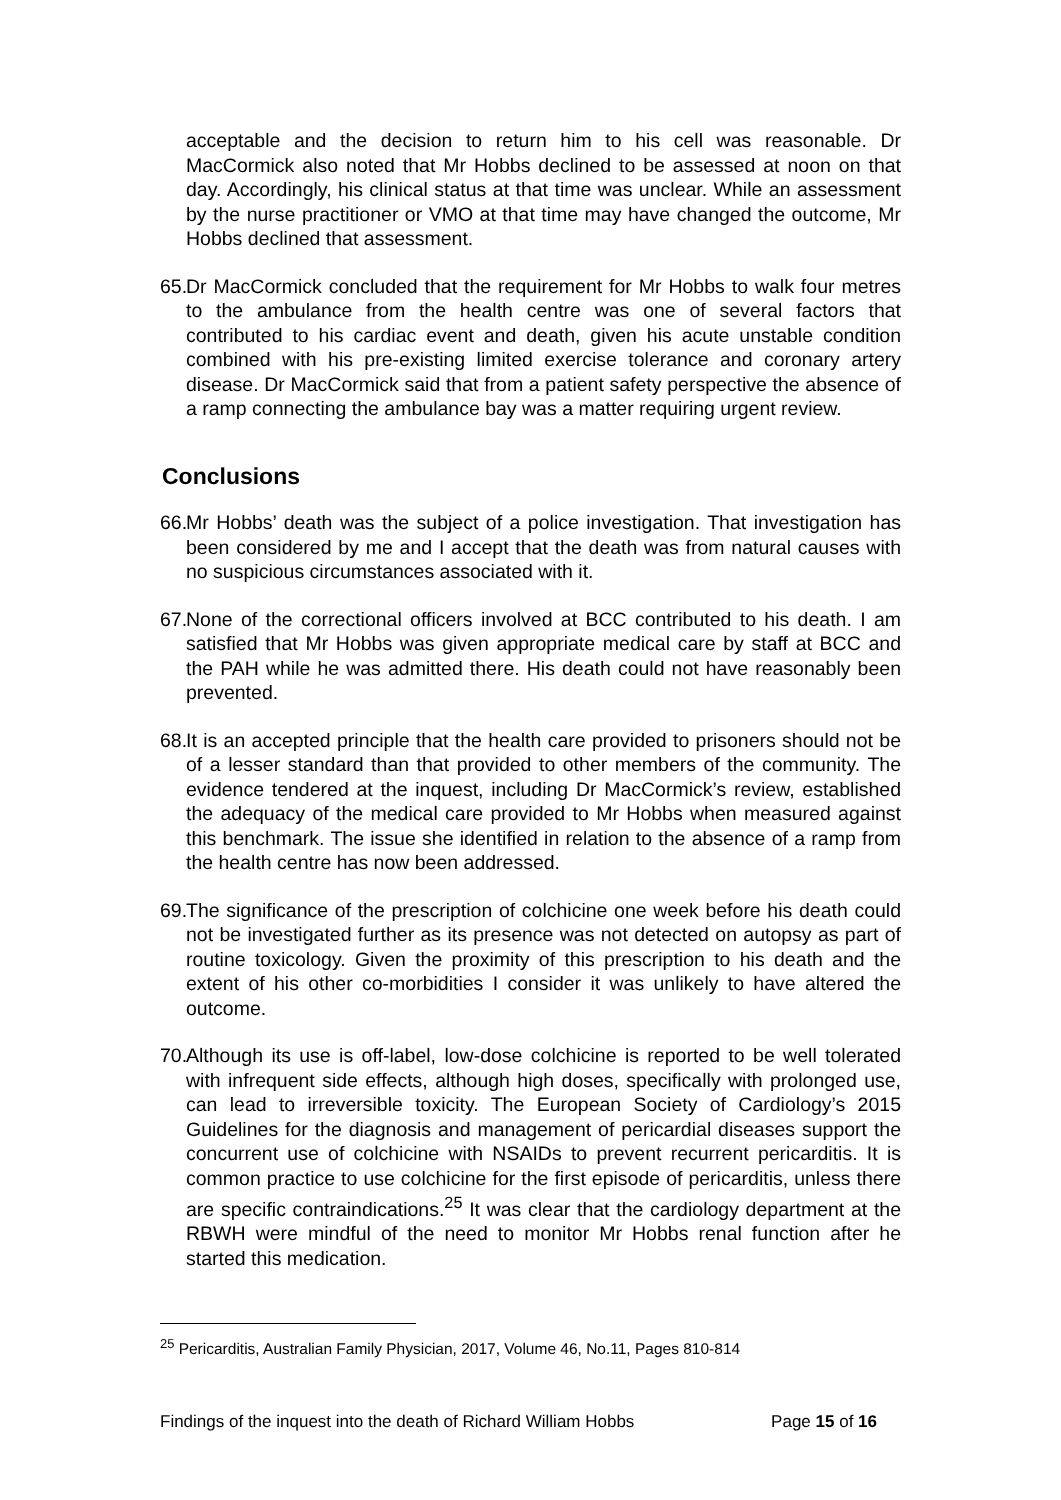acceptable and the decision to return him to his cell was reasonable. Dr MacCormick also noted that Mr Hobbs declined to be assessed at noon on that day. Accordingly, his clinical status at that time was unclear. While an assessment by the nurse practitioner or VMO at that time may have changed the outcome, Mr Hobbs declined that assessment.
65.
Dr MacCormick concluded that the requirement for Mr Hobbs to walk four metres to the ambulance from the health centre was one of several factors that contributed to his cardiac event and death, given his acute unstable condition combined with his pre-existing limited exercise tolerance and coronary artery disease. Dr MacCormick said that from a patient safety perspective the absence of a ramp connecting the ambulance bay was a matter requiring urgent review.
Conclusions
66.
Mr Hobbs’ death was the subject of a police investigation. That investigation has been considered by me and I accept that the death was from natural causes with no suspicious circumstances associated with it.
67.
None of the correctional officers involved at BCC contributed to his death. I am satisfied that Mr Hobbs was given appropriate medical care by staff at BCC and the PAH while he was admitted there. His death could not have reasonably been prevented.
68.
It is an accepted principle that the health care provided to prisoners should not be of a lesser standard than that provided to other members of the community. The evidence tendered at the inquest, including Dr MacCormick’s review, established the adequacy of the medical care provided to Mr Hobbs when measured against this benchmark. The issue she identified in relation to the absence of a ramp from the health centre has now been addressed.
69.
The significance of the prescription of colchicine one week before his death could not be investigated further as its presence was not detected on autopsy as part of routine toxicology. Given the proximity of this prescription to his death and the extent of his other co-morbidities I consider it was unlikely to have altered the outcome.
70.
Although its use is off-label, low-dose colchicine is reported to be well tolerated with infrequent side effects, although high doses, specifically with prolonged use, can lead to irreversible toxicity. The European Society of Cardiology’s 2015 Guidelines for the diagnosis and management of pericardial diseases support the concurrent use of colchicine with NSAIDs to prevent recurrent pericarditis. It is common practice to use colchicine for the first episode of pericarditis, unless there are specific contraindications.<sup>25</sup> It was clear that the cardiology department at the RBWH were mindful of the need to monitor Mr Hobbs renal function after he started this medication.
<sup>25</sup> Pericarditis, Australian Family Physician, 2017, Volume 46, No.11, Pages 810-814
Findings of the inquest into the death of Richard William Hobbs Page 15 of 16